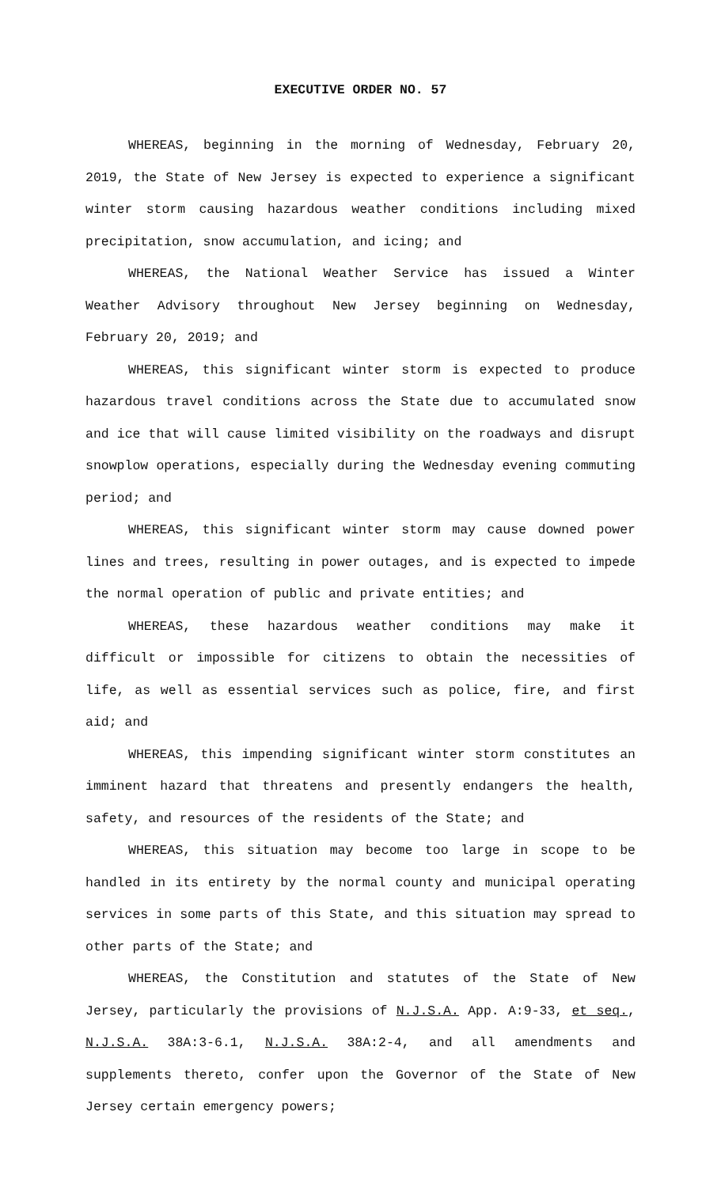EXECUTIVE ORDER NO. 57
WHEREAS, beginning in the morning of Wednesday, February 20, 2019, the State of New Jersey is expected to experience a significant winter storm causing hazardous weather conditions including mixed precipitation, snow accumulation, and icing; and
WHEREAS, the National Weather Service has issued a Winter Weather Advisory throughout New Jersey beginning on Wednesday, February 20, 2019; and
WHEREAS, this significant winter storm is expected to produce hazardous travel conditions across the State due to accumulated snow and ice that will cause limited visibility on the roadways and disrupt snowplow operations, especially during the Wednesday evening commuting period; and
WHEREAS, this significant winter storm may cause downed power lines and trees, resulting in power outages, and is expected to impede the normal operation of public and private entities; and
WHEREAS, these hazardous weather conditions may make it difficult or impossible for citizens to obtain the necessities of life, as well as essential services such as police, fire, and first aid; and
WHEREAS, this impending significant winter storm constitutes an imminent hazard that threatens and presently endangers the health, safety, and resources of the residents of the State; and
WHEREAS, this situation may become too large in scope to be handled in its entirety by the normal county and municipal operating services in some parts of this State, and this situation may spread to other parts of the State; and
WHEREAS, the Constitution and statutes of the State of New Jersey, particularly the provisions of N.J.S.A. App. A:9-33, et seq., N.J.S.A. 38A:3-6.1, N.J.S.A. 38A:2-4, and all amendments and supplements thereto, confer upon the Governor of the State of New Jersey certain emergency powers;